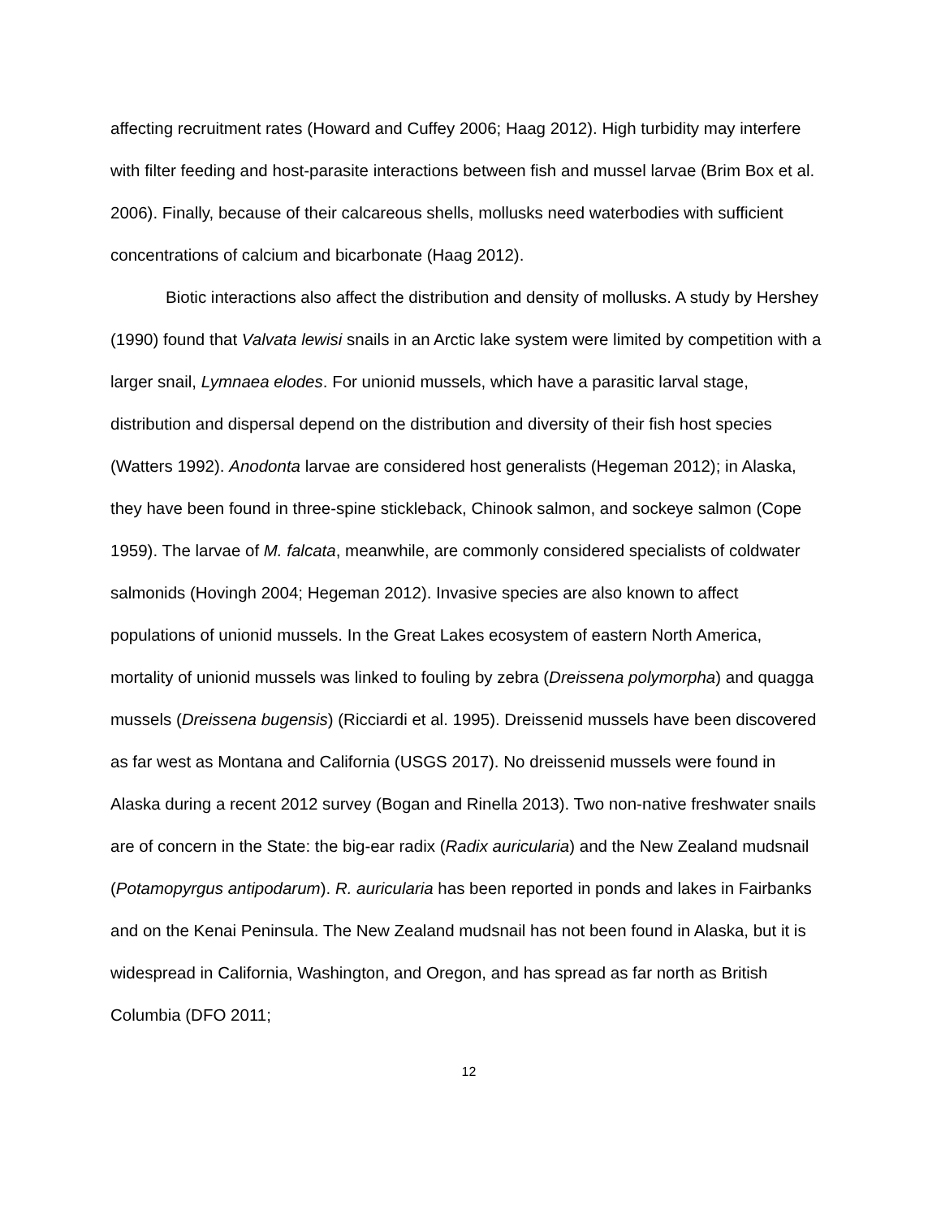affecting recruitment rates (Howard and Cuffey 2006; Haag 2012). High turbidity may interfere with filter feeding and host-parasite interactions between fish and mussel larvae (Brim Box et al. 2006). Finally, because of their calcareous shells, mollusks need waterbodies with sufficient concentrations of calcium and bicarbonate (Haag 2012).
Biotic interactions also affect the distribution and density of mollusks. A study by Hershey (1990) found that Valvata lewisi snails in an Arctic lake system were limited by competition with a larger snail, Lymnaea elodes. For unionid mussels, which have a parasitic larval stage, distribution and dispersal depend on the distribution and diversity of their fish host species (Watters 1992). Anodonta larvae are considered host generalists (Hegeman 2012); in Alaska, they have been found in three-spine stickleback, Chinook salmon, and sockeye salmon (Cope 1959). The larvae of M. falcata, meanwhile, are commonly considered specialists of coldwater salmonids (Hovingh 2004; Hegeman 2012). Invasive species are also known to affect populations of unionid mussels. In the Great Lakes ecosystem of eastern North America, mortality of unionid mussels was linked to fouling by zebra (Dreissena polymorpha) and quagga mussels (Dreissena bugensis) (Ricciardi et al. 1995). Dreissenid mussels have been discovered as far west as Montana and California (USGS 2017). No dreissenid mussels were found in Alaska during a recent 2012 survey (Bogan and Rinella 2013). Two non-native freshwater snails are of concern in the State: the big-ear radix (Radix auricularia) and the New Zealand mudsnail (Potamopyrgus antipodarum). R. auricularia has been reported in ponds and lakes in Fairbanks and on the Kenai Peninsula. The New Zealand mudsnail has not been found in Alaska, but it is widespread in California, Washington, and Oregon, and has spread as far north as British Columbia (DFO 2011;
12